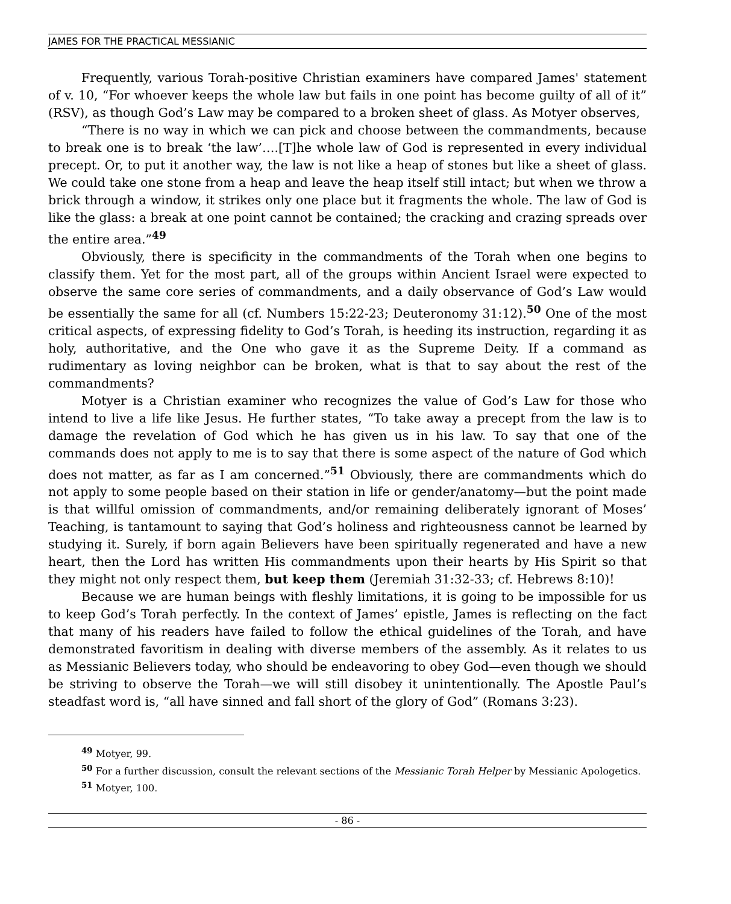JAMES FOR THE PRACTICAL MESSIANIC
Frequently, various Torah-positive Christian examiners have compared James' statement of v. 10, “For whoever keeps the whole law but fails in one point has become guilty of all of it” (RSV), as though God’s Law may be compared to a broken sheet of glass. As Motyer observes,
“There is no way in which we can pick and choose between the commandments, because to break one is to break ‘the law’….[T]he whole law of God is represented in every individual precept. Or, to put it another way, the law is not like a heap of stones but like a sheet of glass. We could take one stone from a heap and leave the heap itself still intact; but when we throw a brick through a window, it strikes only one place but it fragments the whole. The law of God is like the glass: a break at one point cannot be contained; the cracking and crazing spreads over the entire area.”<sup>49</sup>
Obviously, there is specificity in the commandments of the Torah when one begins to classify them. Yet for the most part, all of the groups within Ancient Israel were expected to observe the same core series of commandments, and a daily observance of God’s Law would be essentially the same for all (cf. Numbers 15:22-23; Deuteronomy 31:12).<sup>50</sup> One of the most critical aspects, of expressing fidelity to God’s Torah, is heeding its instruction, regarding it as holy, authoritative, and the One who gave it as the Supreme Deity. If a command as rudimentary as loving neighbor can be broken, what is that to say about the rest of the commandments?
Motyer is a Christian examiner who recognizes the value of God’s Law for those who intend to live a life like Jesus. He further states, “To take away a precept from the law is to damage the revelation of God which he has given us in his law. To say that one of the commands does not apply to me is to say that there is some aspect of the nature of God which does not matter, as far as I am concerned.”<sup>51</sup> Obviously, there are commandments which do not apply to some people based on their station in life or gender/anatomy—but the point made is that willful omission of commandments, and/or remaining deliberately ignorant of Moses’ Teaching, is tantamount to saying that God’s holiness and righteousness cannot be learned by studying it. Surely, if born again Believers have been spiritually regenerated and have a new heart, then the Lord has written His commandments upon their hearts by His Spirit so that they might not only respect them, but keep them (Jeremiah 31:32-33; cf. Hebrews 8:10)!
Because we are human beings with fleshly limitations, it is going to be impossible for us to keep God’s Torah perfectly. In the context of James’ epistle, James is reflecting on the fact that many of his readers have failed to follow the ethical guidelines of the Torah, and have demonstrated favoritism in dealing with diverse members of the assembly. As it relates to us as Messianic Believers today, who should be endeavoring to obey God—even though we should be striving to observe the Torah—we will still disobey it unintentionally. The Apostle Paul’s steadfast word is, “all have sinned and fall short of the glory of God” (Romans 3:23).
<sup>49</sup> Motyer, 99.
<sup>50</sup> For a further discussion, consult the relevant sections of the Messianic Torah Helper by Messianic Apologetics.
<sup>51</sup> Motyer, 100.
- 86 -